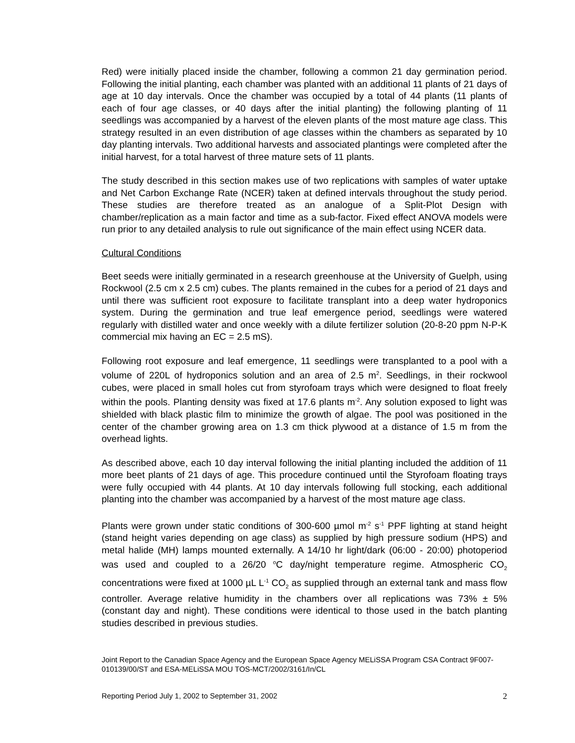Red) were initially placed inside the chamber, following a common 21 day germination period. Following the initial planting, each chamber was planted with an additional 11 plants of 21 days of age at 10 day intervals. Once the chamber was occupied by a total of 44 plants (11 plants of each of four age classes, or 40 days after the initial planting) the following planting of 11 seedlings was accompanied by a harvest of the eleven plants of the most mature age class. This strategy resulted in an even distribution of age classes within the chambers as separated by 10 day planting intervals. Two additional harvests and associated plantings were completed after the initial harvest, for a total harvest of three mature sets of 11 plants.
The study described in this section makes use of two replications with samples of water uptake and Net Carbon Exchange Rate (NCER) taken at defined intervals throughout the study period. These studies are therefore treated as an analogue of a Split-Plot Design with chamber/replication as a main factor and time as a sub-factor. Fixed effect ANOVA models were run prior to any detailed analysis to rule out significance of the main effect using NCER data.
Cultural Conditions
Beet seeds were initially germinated in a research greenhouse at the University of Guelph, using Rockwool (2.5 cm x 2.5 cm) cubes. The plants remained in the cubes for a period of 21 days and until there was sufficient root exposure to facilitate transplant into a deep water hydroponics system. During the germination and true leaf emergence period, seedlings were watered regularly with distilled water and once weekly with a dilute fertilizer solution (20-8-20 ppm N-P-K commercial mix having an EC = 2.5 mS).
Following root exposure and leaf emergence, 11 seedlings were transplanted to a pool with a volume of 220L of hydroponics solution and an area of 2.5 m<sup>2</sup>. Seedlings, in their rockwool cubes, were placed in small holes cut from styrofoam trays which were designed to float freely within the pools. Planting density was fixed at 17.6 plants m<sup>-2</sup>. Any solution exposed to light was shielded with black plastic film to minimize the growth of algae. The pool was positioned in the center of the chamber growing area on 1.3 cm thick plywood at a distance of 1.5 m from the overhead lights.
As described above, each 10 day interval following the initial planting included the addition of 11 more beet plants of 21 days of age. This procedure continued until the Styrofoam floating trays were fully occupied with 44 plants. At 10 day intervals following full stocking, each additional planting into the chamber was accompanied by a harvest of the most mature age class.
Plants were grown under static conditions of 300-600 µmol m<sup>-2</sup> s<sup>-1</sup> PPF lighting at stand height (stand height varies depending on age class) as supplied by high pressure sodium (HPS) and metal halide (MH) lamps mounted externally. A 14/10 hr light/dark (06:00 - 20:00) photoperiod was used and coupled to a 26/20 <sup>o</sup>C day/night temperature regime. Atmospheric CO<sub>2</sub> concentrations were fixed at 1000 µL L<sup>-1</sup> CO<sub>2</sub> as supplied through an external tank and mass flow controller. Average relative humidity in the chambers over all replications was 73% ± 5% (constant day and night). These conditions were identical to those used in the batch planting studies described in previous studies.
Joint Report to the Canadian Space Agency and the European Space Agency MELiSSA Program CSA Contract 9F007-010139/00/ST and ESA-MELiSSA MOU TOS-MCT/2002/3161/In/CL
Reporting Period July 1, 2002 to September 31, 2002 2